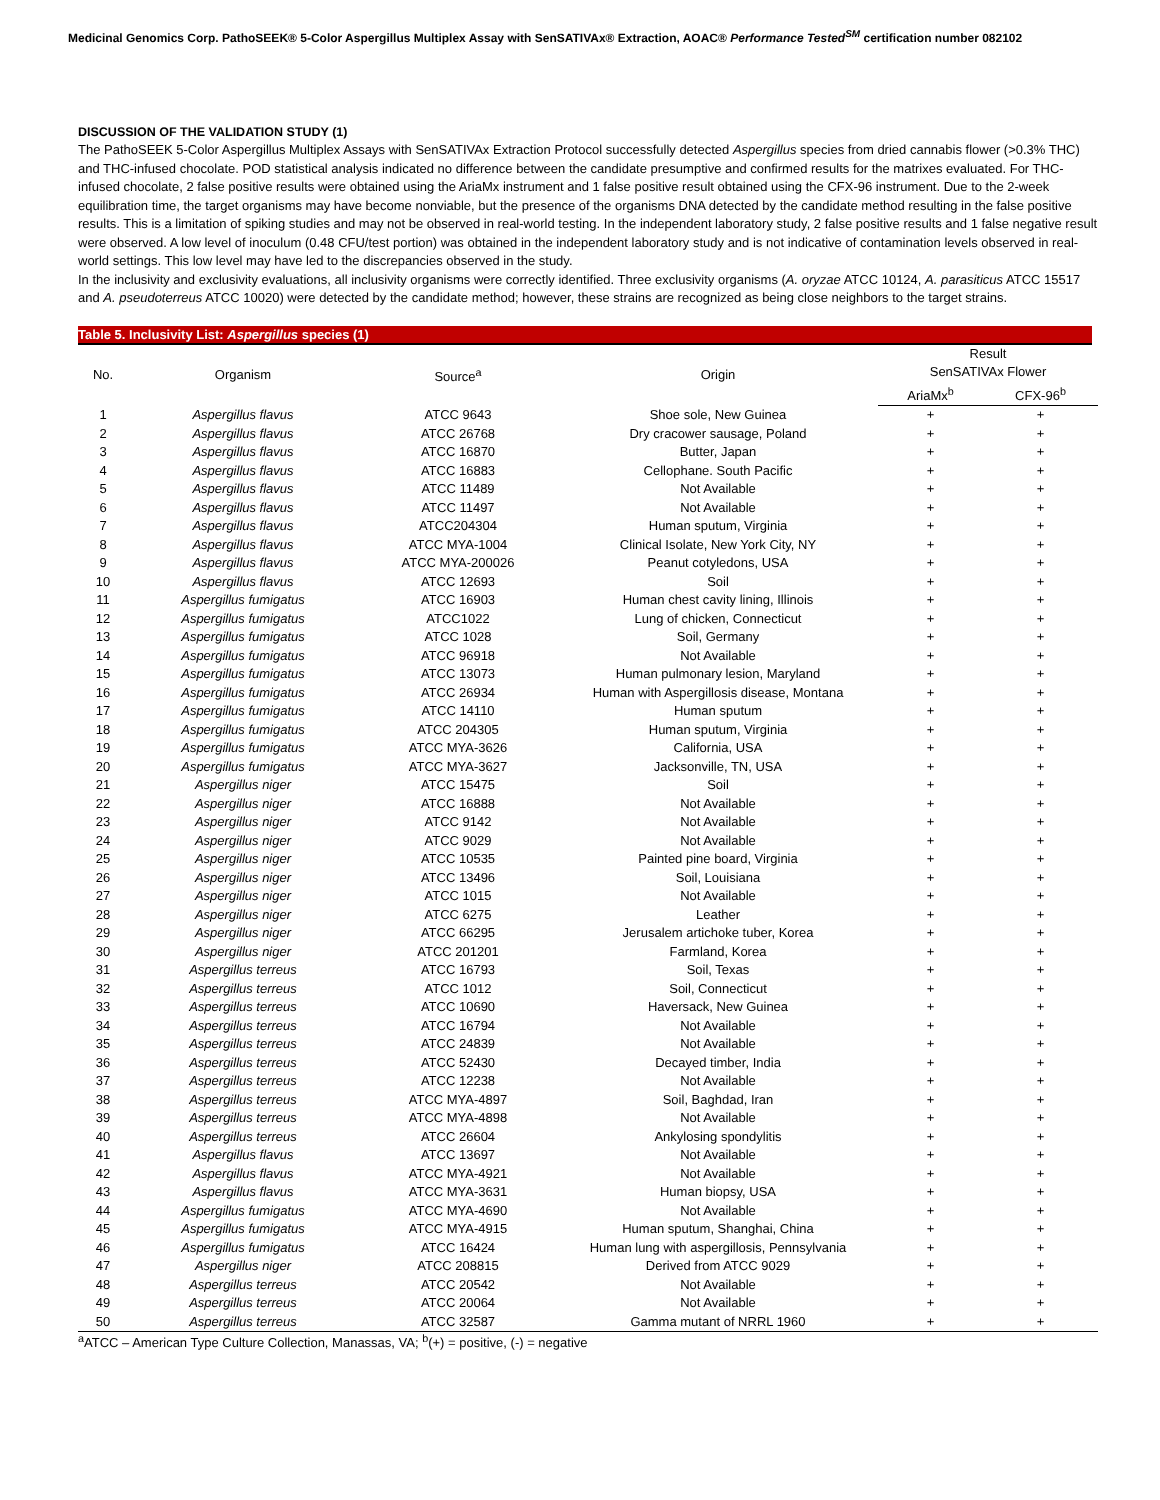Medicinal Genomics Corp. PathoSEEK® 5-Color Aspergillus Multiplex Assay with SenSATIVAx® Extraction, AOAC® Performance Tested<sup>SM</sup> certification number 082102
DISCUSSION OF THE VALIDATION STUDY (1)
The PathoSEEK 5-Color Aspergillus Multiplex Assays with SenSATIVAx Extraction Protocol successfully detected Aspergillus species from dried cannabis flower (>0.3% THC) and THC-infused chocolate. POD statistical analysis indicated no difference between the candidate presumptive and confirmed results for the matrixes evaluated. For THC-infused chocolate, 2 false positive results were obtained using the AriaMx instrument and 1 false positive result obtained using the CFX-96 instrument. Due to the 2-week equilibration time, the target organisms may have become nonviable, but the presence of the organisms DNA detected by the candidate method resulting in the false positive results. This is a limitation of spiking studies and may not be observed in real-world testing. In the independent laboratory study, 2 false positive results and 1 false negative result were observed. A low level of inoculum (0.48 CFU/test portion) was obtained in the independent laboratory study and is not indicative of contamination levels observed in real-world settings. This low level may have led to the discrepancies observed in the study.
In the inclusivity and exclusivity evaluations, all inclusivity organisms were correctly identified. Three exclusivity organisms (A. oryzae ATCC 10124, A. parasiticus ATCC 15517 and A. pseudoterreus ATCC 10020) were detected by the candidate method; however, these strains are recognized as being close neighbors to the target strains.
Table 5. Inclusivity List: Aspergillus species (1)
| No. | Organism | Source<sup>a</sup> | Origin | Result | |
| --- | --- | --- | --- | --- | --- |
| | | | | SenSATIVAx Flower | |
| | | | | AriaMx<sup>b</sup> | CFX-96<sup>b</sup> |
| 1 | Aspergillus flavus | ATCC 9643 | Shoe sole, New Guinea | + | + |
| 2 | Aspergillus flavus | ATCC 26768 | Dry cracower sausage, Poland | + | + |
| 3 | Aspergillus flavus | ATCC 16870 | Butter, Japan | + | + |
| 4 | Aspergillus flavus | ATCC 16883 | Cellophane. South Pacific | + | + |
| 5 | Aspergillus flavus | ATCC 11489 | Not Available | + | + |
| 6 | Aspergillus flavus | ATCC 11497 | Not Available | + | + |
| 7 | Aspergillus flavus | ATCC204304 | Human sputum, Virginia | + | + |
| 8 | Aspergillus flavus | ATCC MYA-1004 | Clinical Isolate, New York City, NY | + | + |
| 9 | Aspergillus flavus | ATCC MYA-200026 | Peanut cotyledons, USA | + | + |
| 10 | Aspergillus flavus | ATCC 12693 | Soil | + | + |
| 11 | Aspergillus fumigatus | ATCC 16903 | Human chest cavity lining, Illinois | + | + |
| 12 | Aspergillus fumigatus | ATCC1022 | Lung of chicken, Connecticut | + | + |
| 13 | Aspergillus fumigatus | ATCC 1028 | Soil, Germany | + | + |
| 14 | Aspergillus fumigatus | ATCC 96918 | Not Available | + | + |
| 15 | Aspergillus fumigatus | ATCC 13073 | Human pulmonary lesion, Maryland | + | + |
| 16 | Aspergillus fumigatus | ATCC 26934 | Human with Aspergillosis disease, Montana | + | + |
| 17 | Aspergillus fumigatus | ATCC 14110 | Human sputum | + | + |
| 18 | Aspergillus fumigatus | ATCC 204305 | Human sputum, Virginia | + | + |
| 19 | Aspergillus fumigatus | ATCC MYA-3626 | California, USA | + | + |
| 20 | Aspergillus fumigatus | ATCC MYA-3627 | Jacksonville, TN, USA | + | + |
| 21 | Aspergillus niger | ATCC 15475 | Soil | + | + |
| 22 | Aspergillus niger | ATCC 16888 | Not Available | + | + |
| 23 | Aspergillus niger | ATCC 9142 | Not Available | + | + |
| 24 | Aspergillus niger | ATCC 9029 | Not Available | + | + |
| 25 | Aspergillus niger | ATCC 10535 | Painted pine board, Virginia | + | + |
| 26 | Aspergillus niger | ATCC 13496 | Soil, Louisiana | + | + |
| 27 | Aspergillus niger | ATCC 1015 | Not Available | + | + |
| 28 | Aspergillus niger | ATCC 6275 | Leather | + | + |
| 29 | Aspergillus niger | ATCC 66295 | Jerusalem artichoke tuber, Korea | + | + |
| 30 | Aspergillus niger | ATCC 201201 | Farmland, Korea | + | + |
| 31 | Aspergillus terreus | ATCC 16793 | Soil, Texas | + | + |
| 32 | Aspergillus terreus | ATCC 1012 | Soil, Connecticut | + | + |
| 33 | Aspergillus terreus | ATCC 10690 | Haversack, New Guinea | + | + |
| 34 | Aspergillus terreus | ATCC 16794 | Not Available | + | + |
| 35 | Aspergillus terreus | ATCC 24839 | Not Available | + | + |
| 36 | Aspergillus terreus | ATCC 52430 | Decayed timber, India | + | + |
| 37 | Aspergillus terreus | ATCC 12238 | Not Available | + | + |
| 38 | Aspergillus terreus | ATCC MYA-4897 | Soil, Baghdad, Iran | + | + |
| 39 | Aspergillus terreus | ATCC MYA-4898 | Not Available | + | + |
| 40 | Aspergillus terreus | ATCC 26604 | Ankylosing spondylitis | + | + |
| 41 | Aspergillus flavus | ATCC 13697 | Not Available | + | + |
| 42 | Aspergillus flavus | ATCC MYA-4921 | Not Available | + | + |
| 43 | Aspergillus flavus | ATCC MYA-3631 | Human biopsy, USA | + | + |
| 44 | Aspergillus fumigatus | ATCC MYA-4690 | Not Available | + | + |
| 45 | Aspergillus fumigatus | ATCC MYA-4915 | Human sputum, Shanghai, China | + | + |
| 46 | Aspergillus fumigatus | ATCC 16424 | Human lung with aspergillosis, Pennsylvania | + | + |
| 47 | Aspergillus niger | ATCC 208815 | Derived from ATCC 9029 | + | + |
| 48 | Aspergillus terreus | ATCC 20542 | Not Available | + | + |
| 49 | Aspergillus terreus | ATCC 20064 | Not Available | + | + |
| 50 | Aspergillus terreus | ATCC 32587 | Gamma mutant of NRRL 1960 | + | + |
<sup>a</sup> ATCC – American Type Culture Collection, Manassas, VA; <sup>b</sup>(+) = positive, (-) = negative